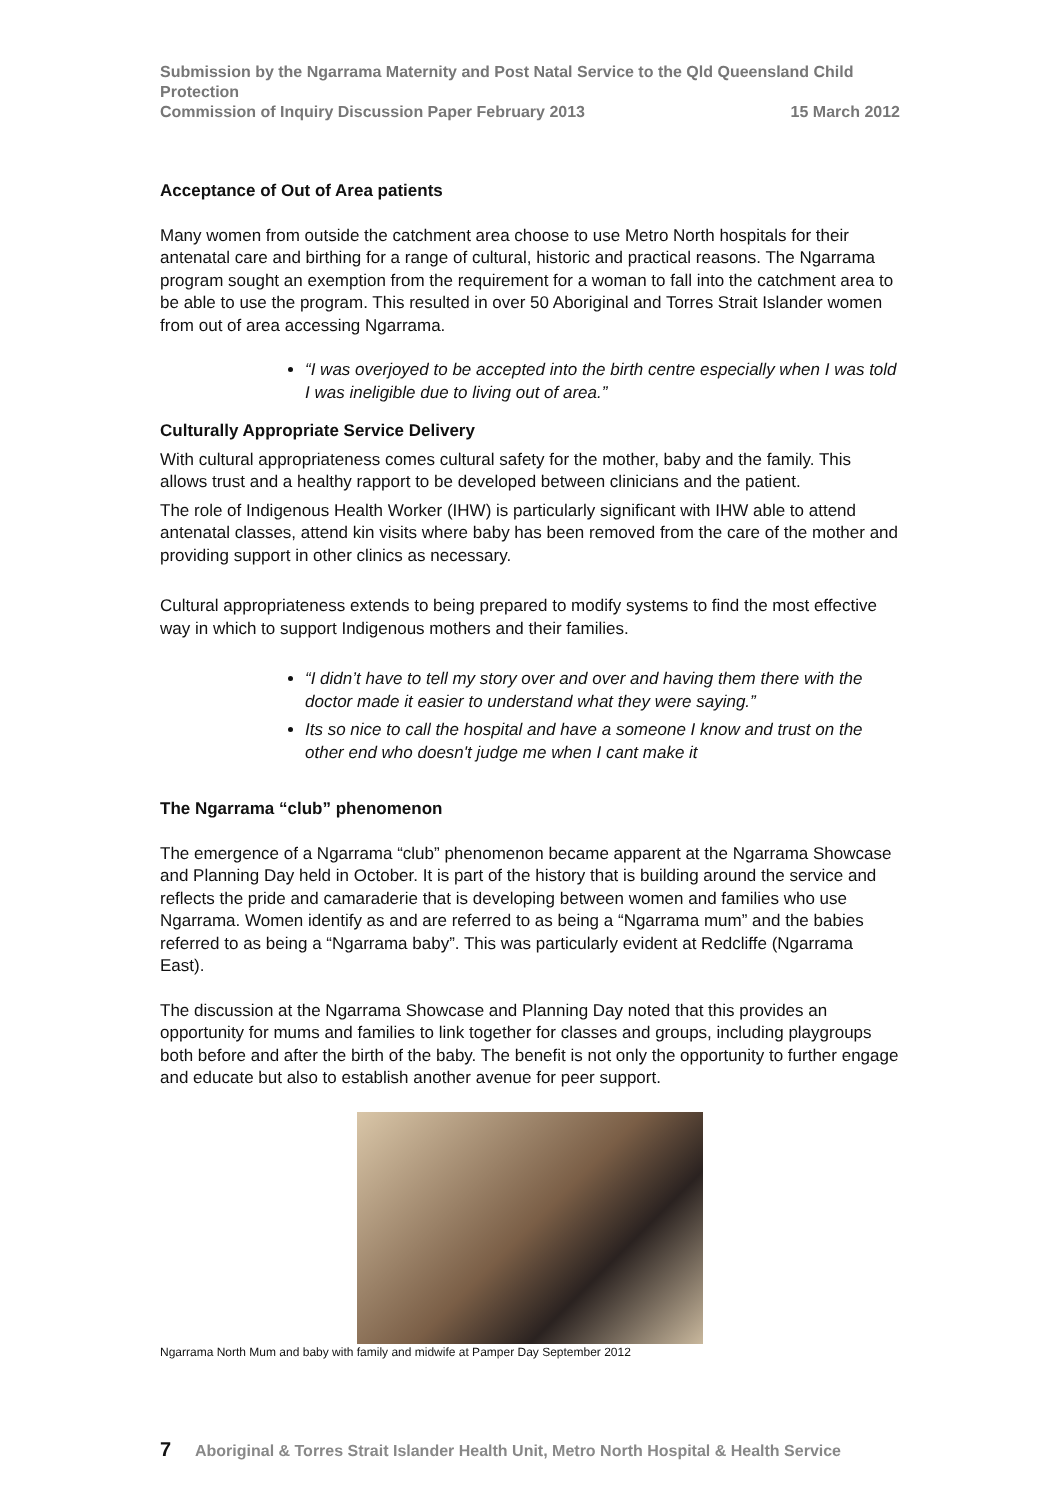Submission by the Ngarrama Maternity and Post Natal Service to the Qld Queensland Child Protection
Commission of Inquiry Discussion Paper February 2013 15 March 2012
Acceptance of Out of Area patients
Many women from outside the catchment area choose to use Metro North hospitals for their antenatal care and birthing for a range of cultural, historic and practical reasons. The Ngarrama program sought an exemption from the requirement for a woman to fall into the catchment area to be able to use the program. This resulted in over 50 Aboriginal and Torres Strait Islander women from out of area accessing Ngarrama.
“I was overjoyed to be accepted into the birth centre especially when I was told I was ineligible due to living out of area.”
Culturally Appropriate Service Delivery
With cultural appropriateness comes cultural safety for the mother, baby and the family. This allows trust and a healthy rapport to be developed between clinicians and the patient.
The role of Indigenous Health Worker (IHW) is particularly significant with IHW able to attend antenatal classes, attend kin visits where baby has been removed from the care of the mother and providing support in other clinics as necessary.
Cultural appropriateness extends to being prepared to modify systems to find the most effective way in which to support Indigenous mothers and their families.
“I didn’t have to tell my story over and over and having them there with the doctor made it easier to understand what they were saying.”
Its so nice to call the hospital and have a someone I know and trust on the other end who doesn't judge me when I cant make it
The Ngarrama “club” phenomenon
The emergence of a Ngarrama “club” phenomenon became apparent at the Ngarrama Showcase and Planning Day held in October. It is part of the history that is building around the service and reflects the pride and camaraderie that is developing between women and families who use Ngarrama. Women identify as and are referred to as being a “Ngarrama mum” and the babies referred to as being a “Ngarrama baby”. This was particularly evident at Redcliffe (Ngarrama East).
The discussion at the Ngarrama Showcase and Planning Day noted that this provides an opportunity for mums and families to link together for classes and groups, including playgroups both before and after the birth of the baby. The benefit is not only the opportunity to further engage and educate but also to establish another avenue for peer support.
Ngarrama North Mum and baby with family and midwife at Pamper Day September 2012
7 Aboriginal & Torres Strait Islander Health Unit, Metro North Hospital & Health Service